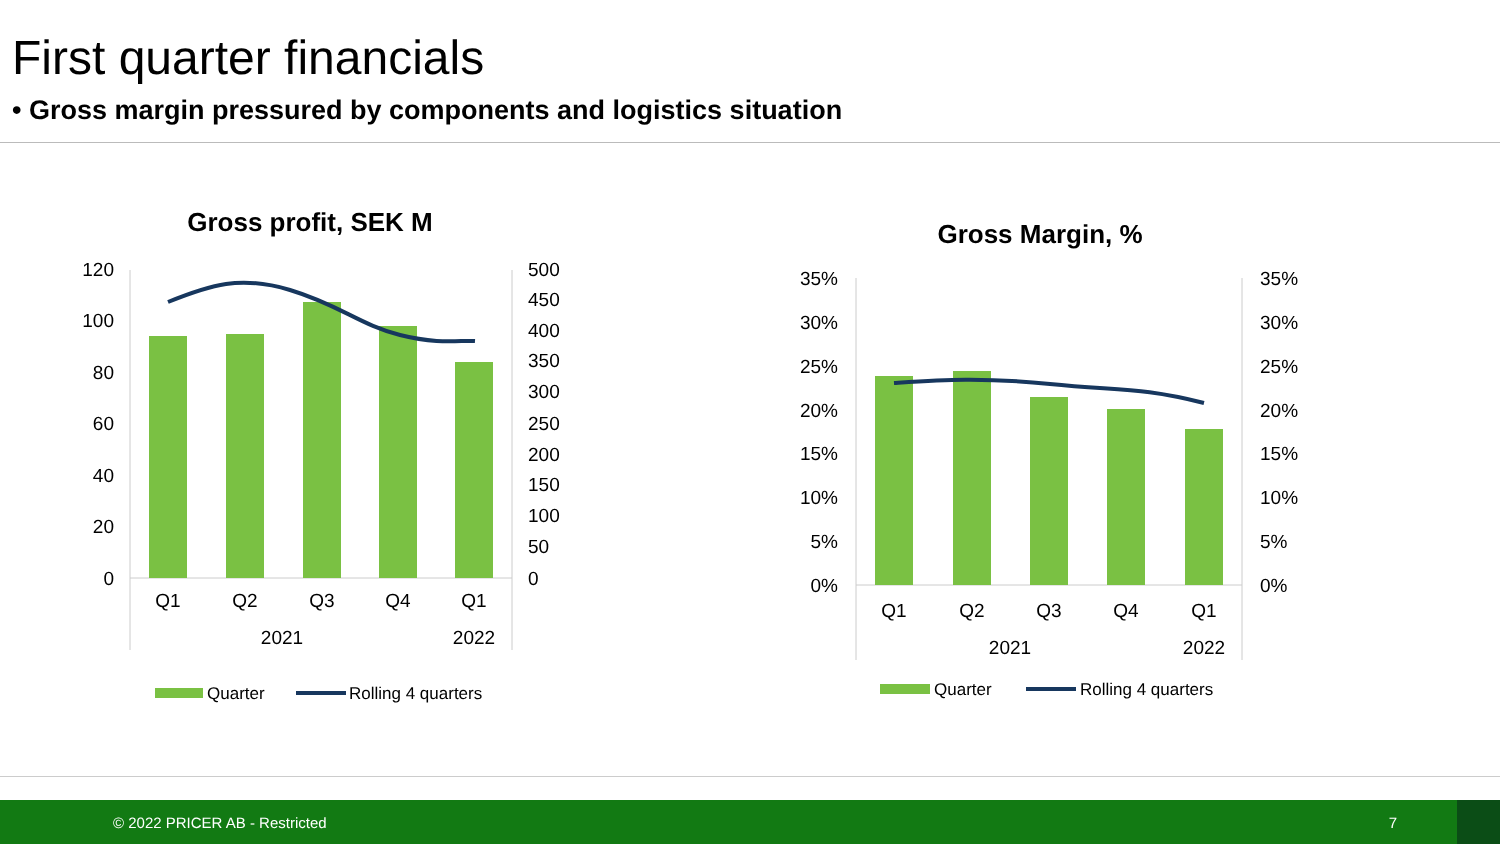First quarter financials
• Gross margin pressured by components and logistics situation
Gross profit, SEK M
120
100
80
60
40
20
0
500
450
400
350
300
250
200
150
100
50
0
Q1
Q2
Q3
Q4
Q1
2021
2022
Quarter
Rolling 4 quarters
Gross Margin, %
35%
30%
25%
20%
15%
10%
5%
0%
35%
30%
25%
20%
15%
10%
5%
0%
Q1
Q2
Q3
Q4
Q1
2021
2022
Quarter
Rolling 4 quarters
© 2022 PRICER AB - Restricted 7